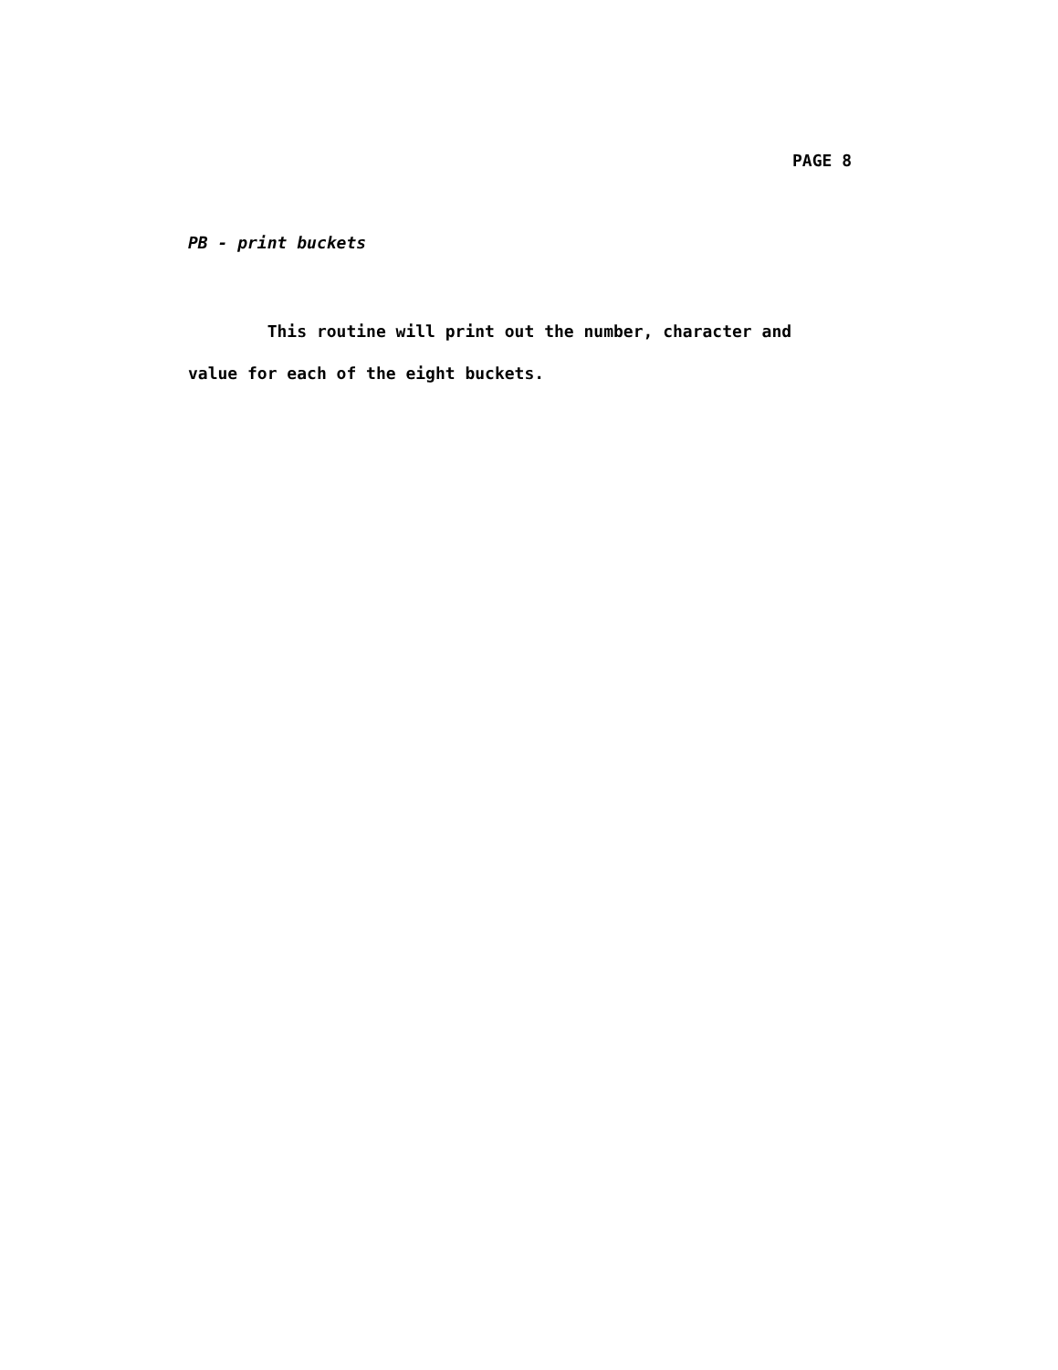PAGE 8
PB - print buckets
This routine will print out the number, character and value for each of the eight buckets.